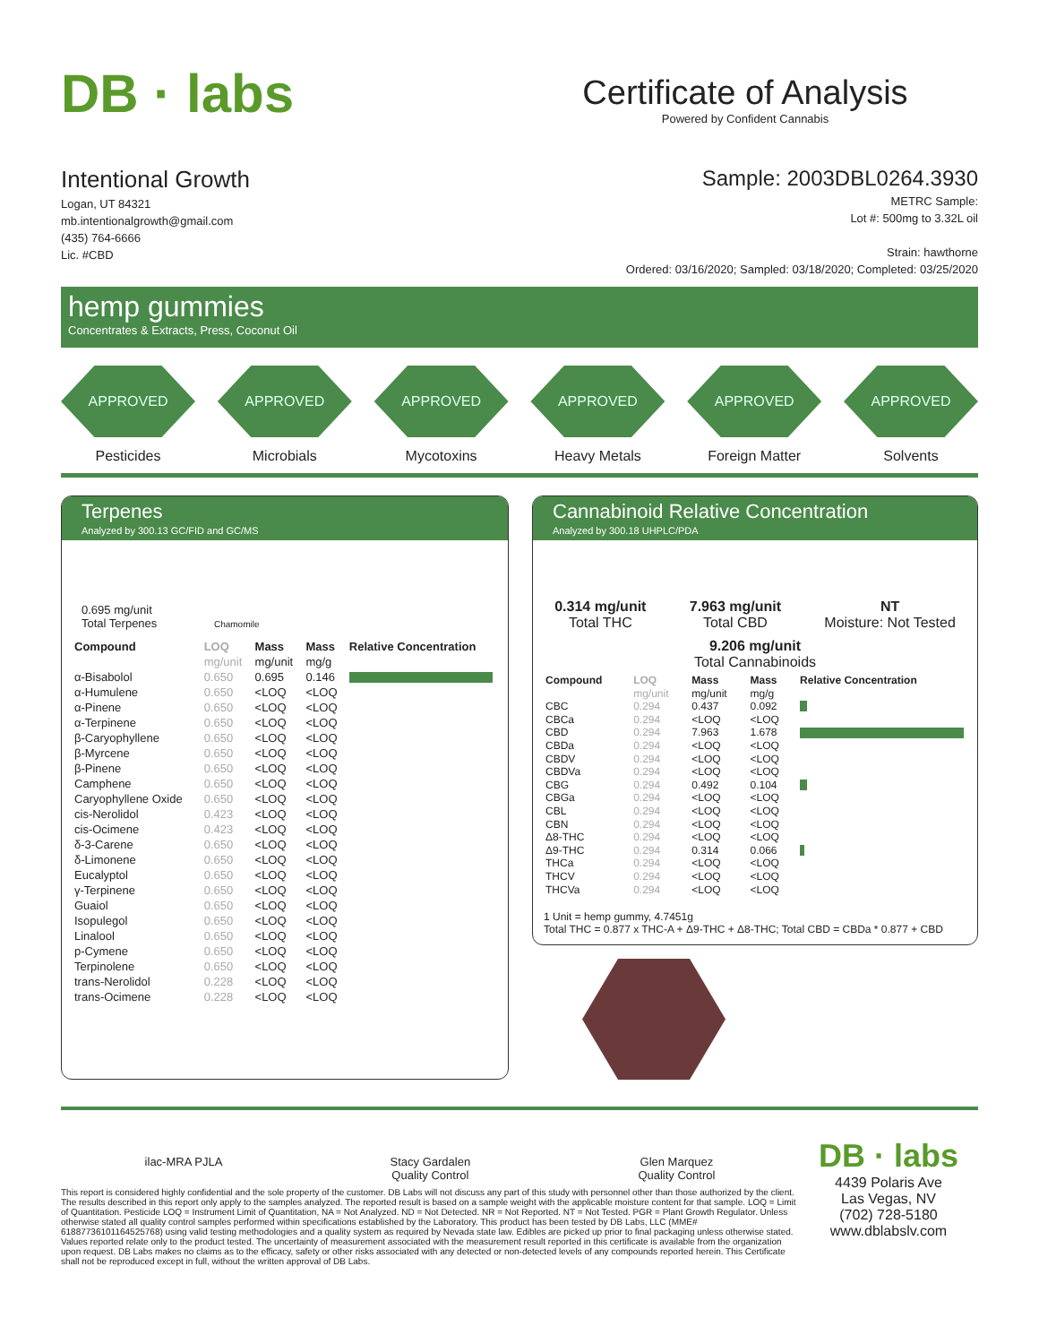DB · labs
Certificate of Analysis
Powered by Confident Cannabis
Intentional Growth
Logan, UT 84321
mb.intentionalgrowth@gmail.com
(435) 764-6666
Lic. #CBD
Sample: 2003DBL0264.3930
METRC Sample:
Lot #: 500mg to 3.32L oil
Strain: hawthorne
Ordered: 03/16/2020; Sampled: 03/18/2020; Completed: 03/25/2020
hemp gummies
Concentrates & Extracts, Press, Coconut Oil
APPROVED
Pesticides
APPROVED
Microbials
APPROVED
Mycotoxins
APPROVED
Heavy Metals
APPROVED
Foreign Matter
APPROVED
Solvents
Terpenes
Analyzed by 300.13 GC/FID and GC/MS
0.695 mg/unit
Total Terpenes Chamomile
| Compound | LOQ | Mass | Mass | Relative Concentration |
| --- | --- | --- | --- | --- |
| | mg/unit | mg/unit | mg/g | |
| α-Bisabolol | 0.650 | 0.695 | 0.146 | |
| α-Humulene | 0.650 | <LOQ | <LOQ | |
| α-Pinene | 0.650 | <LOQ | <LOQ | |
| α-Terpinene | 0.650 | <LOQ | <LOQ | |
| β-Caryophyllene | 0.650 | <LOQ | <LOQ | |
| β-Myrcene | 0.650 | <LOQ | <LOQ | |
| β-Pinene | 0.650 | <LOQ | <LOQ | |
| Camphene | 0.650 | <LOQ | <LOQ | |
| Caryophyllene Oxide | 0.650 | <LOQ | <LOQ | |
| cis-Nerolidol | 0.423 | <LOQ | <LOQ | |
| cis-Ocimene | 0.423 | <LOQ | <LOQ | |
| δ-3-Carene | 0.650 | <LOQ | <LOQ | |
| δ-Limonene | 0.650 | <LOQ | <LOQ | |
| Eucalyptol | 0.650 | <LOQ | <LOQ | |
| γ-Terpinene | 0.650 | <LOQ | <LOQ | |
| Guaiol | 0.650 | <LOQ | <LOQ | |
| Isopulegol | 0.650 | <LOQ | <LOQ | |
| Linalool | 0.650 | <LOQ | <LOQ | |
| p-Cymene | 0.650 | <LOQ | <LOQ | |
| Terpinolene | 0.650 | <LOQ | <LOQ | |
| trans-Nerolidol | 0.228 | <LOQ | <LOQ | |
| trans-Ocimene | 0.228 | <LOQ | <LOQ | |
Cannabinoid Relative Concentration
Analyzed by 300.18 UHPLC/PDA
0.314 mg/unit
Total THC
7.963 mg/unit
Total CBD
NT
Moisture: Not Tested
9.206 mg/unit
Total Cannabinoids
| Compound | LOQ | Mass | Mass | Relative Concentration |
| --- | --- | --- | --- | --- |
| | mg/unit | mg/unit | mg/g | |
| CBC | 0.294 | 0.437 | 0.092 | |
| CBCa | 0.294 | <LOQ | <LOQ | |
| CBD | 0.294 | 7.963 | 1.678 | |
| CBDa | 0.294 | <LOQ | <LOQ | |
| CBDV | 0.294 | <LOQ | <LOQ | |
| CBDVa | 0.294 | <LOQ | <LOQ | |
| CBG | 0.294 | 0.492 | 0.104 | |
| CBGa | 0.294 | <LOQ | <LOQ | |
| CBL | 0.294 | <LOQ | <LOQ | |
| CBN | 0.294 | <LOQ | <LOQ | |
| Δ8-THC | 0.294 | <LOQ | <LOQ | |
| Δ9-THC | 0.294 | 0.314 | 0.066 | |
| THCa | 0.294 | <LOQ | <LOQ | |
| THCV | 0.294 | <LOQ | <LOQ | |
| THCVa | 0.294 | <LOQ | <LOQ | |
1 Unit = hemp gummy, 4.7451g
Total THC = 0.877 x THC-A + Δ9-THC + Δ8-THC; Total CBD = CBDa * 0.877 + CBD
ilac-MRA PJLA Stacy Gardalen
Quality Control
Glen Marquez
Quality Control
This report is considered highly confidential and the sole property of the customer. DB Labs will not discuss any part of this study with personnel other than those authorized by the client. The results described in this report only apply to the samples analyzed. The reported result is based on a sample weight with the applicable moisture content for that sample. LOQ = Limit of Quantitation. Pesticide LOQ = Instrument Limit of Quantitation, NA = Not Analyzed. ND = Not Detected. NR = Not Reported. NT = Not Tested. PGR = Plant Growth Regulator. Unless otherwise stated all quality control samples performed within specifications established by the Laboratory. This product has been tested by DB Labs, LLC (MME# 61887736101164525768) using valid testing methodologies and a quality system as required by Nevada state law. Edibles are picked up prior to final packaging unless otherwise stated. Values reported relate only to the product tested. The uncertainty of measurement associated with the measurement result reported in this certificate is available from the organization upon request. DB Labs makes no claims as to the efficacy, safety or other risks associated with any detected or non-detected levels of any compounds reported herein. This Certificate shall not be reproduced except in full, without the written approval of DB Labs.
DB · labs
4439 Polaris Ave
Las Vegas, NV
(702) 728-5180
www.dblabslv.com